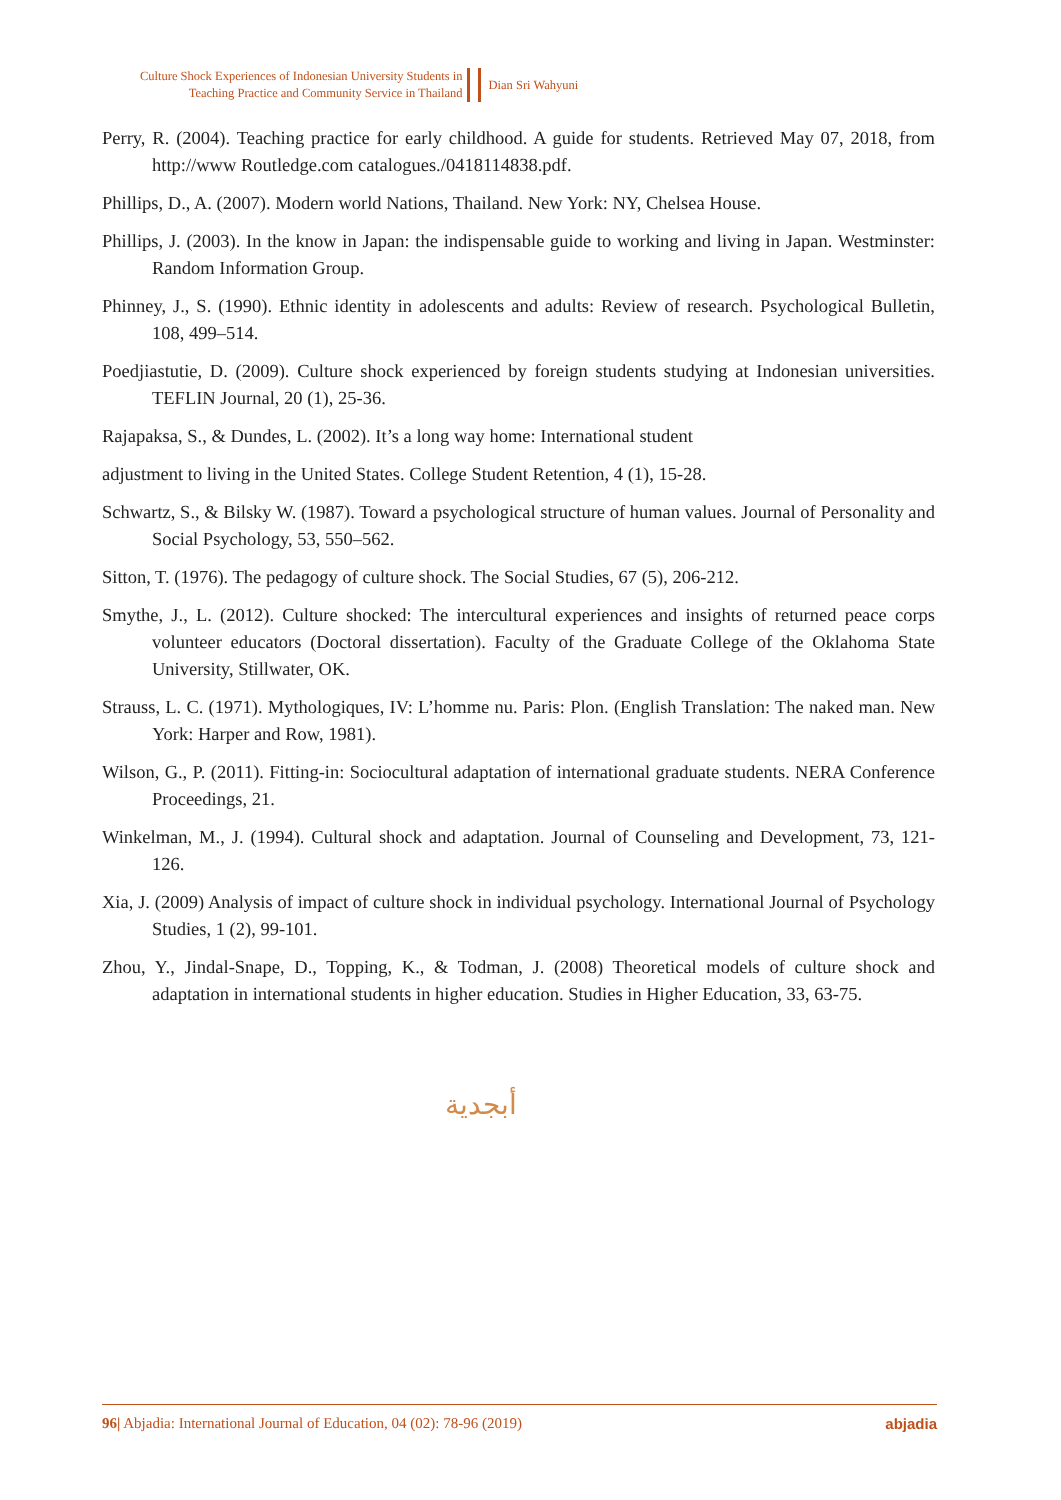Culture Shock Experiences of Indonesian University Students in
Teaching Practice and Community Service in Thailand
Dian Sri Wahyuni
Perry, R. (2004). Teaching practice for early childhood. A guide for students. Retrieved May 07, 2018, from http://www Routledge.com catalogues./0418114838.pdf.
Phillips, D., A. (2007). Modern world Nations, Thailand. New York: NY, Chelsea House.
Phillips, J. (2003). In the know in Japan: the indispensable guide to working and living in Japan. Westminster: Random Information Group.
Phinney, J., S. (1990). Ethnic identity in adolescents and adults: Review of research. Psychological Bulletin, 108, 499–514.
Poedjiastutie, D. (2009). Culture shock experienced by foreign students studying at Indonesian universities. TEFLIN Journal, 20 (1), 25-36.
Rajapaksa, S., & Dundes, L. (2002). It’s a long way home: International student
adjustment to living in the United States. College Student Retention, 4 (1), 15-28.
Schwartz, S., & Bilsky W. (1987). Toward a psychological structure of human values. Journal of Personality and Social Psychology, 53, 550–562.
Sitton, T. (1976). The pedagogy of culture shock. The Social Studies, 67 (5), 206-212.
Smythe, J., L. (2012). Culture shocked: The intercultural experiences and insights of returned peace corps volunteer educators (Doctoral dissertation). Faculty of the Graduate College of the Oklahoma State University, Stillwater, OK.
Strauss, L. C. (1971). Mythologiques, IV: L’homme nu. Paris: Plon. (English Translation: The naked man. New York: Harper and Row, 1981).
Wilson, G., P. (2011). Fitting-in: Sociocultural adaptation of international graduate students. NERA Conference Proceedings, 21.
Winkelman, M., J. (1994). Cultural shock and adaptation. Journal of Counseling and Development, 73, 121-126.
Xia, J. (2009) Analysis of impact of culture shock in individual psychology. International Journal of Psychology Studies, 1 (2), 99-101.
Zhou, Y., Jindal-Snape, D., Topping, K., & Todman, J. (2008) Theoretical models of culture shock and adaptation in international students in higher education. Studies in Higher Education, 33, 63-75.
أبجدية
96| Abjadia: International Journal of Education, 04 (02): 78-96 (2019) abjadia